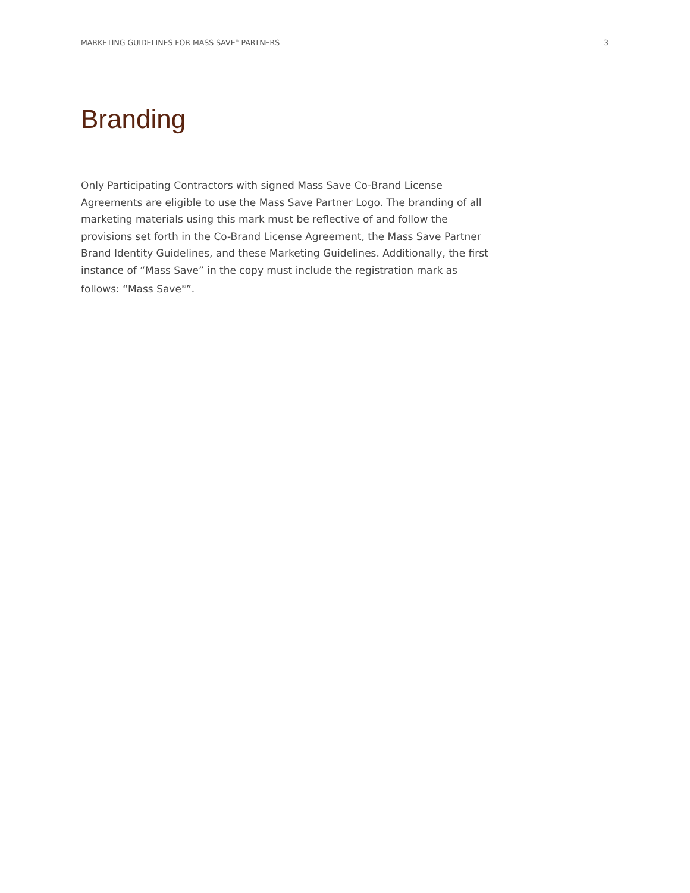MARKETING GUIDELINES FOR MASS SAVE<sup>®</sup> PARTNERS 3
Branding
Only Participating Contractors with signed Mass Save Co-Brand License Agreements are eligible to use the Mass Save Partner Logo. The branding of all marketing materials using this mark must be reflective of and follow the provisions set forth in the Co-Brand License Agreement, the Mass Save Partner Brand Identity Guidelines, and these Marketing Guidelines. Additionally, the first instance of “Mass Save” in the copy must include the registration mark as follows: “Mass Save<sup>®</sup>”.